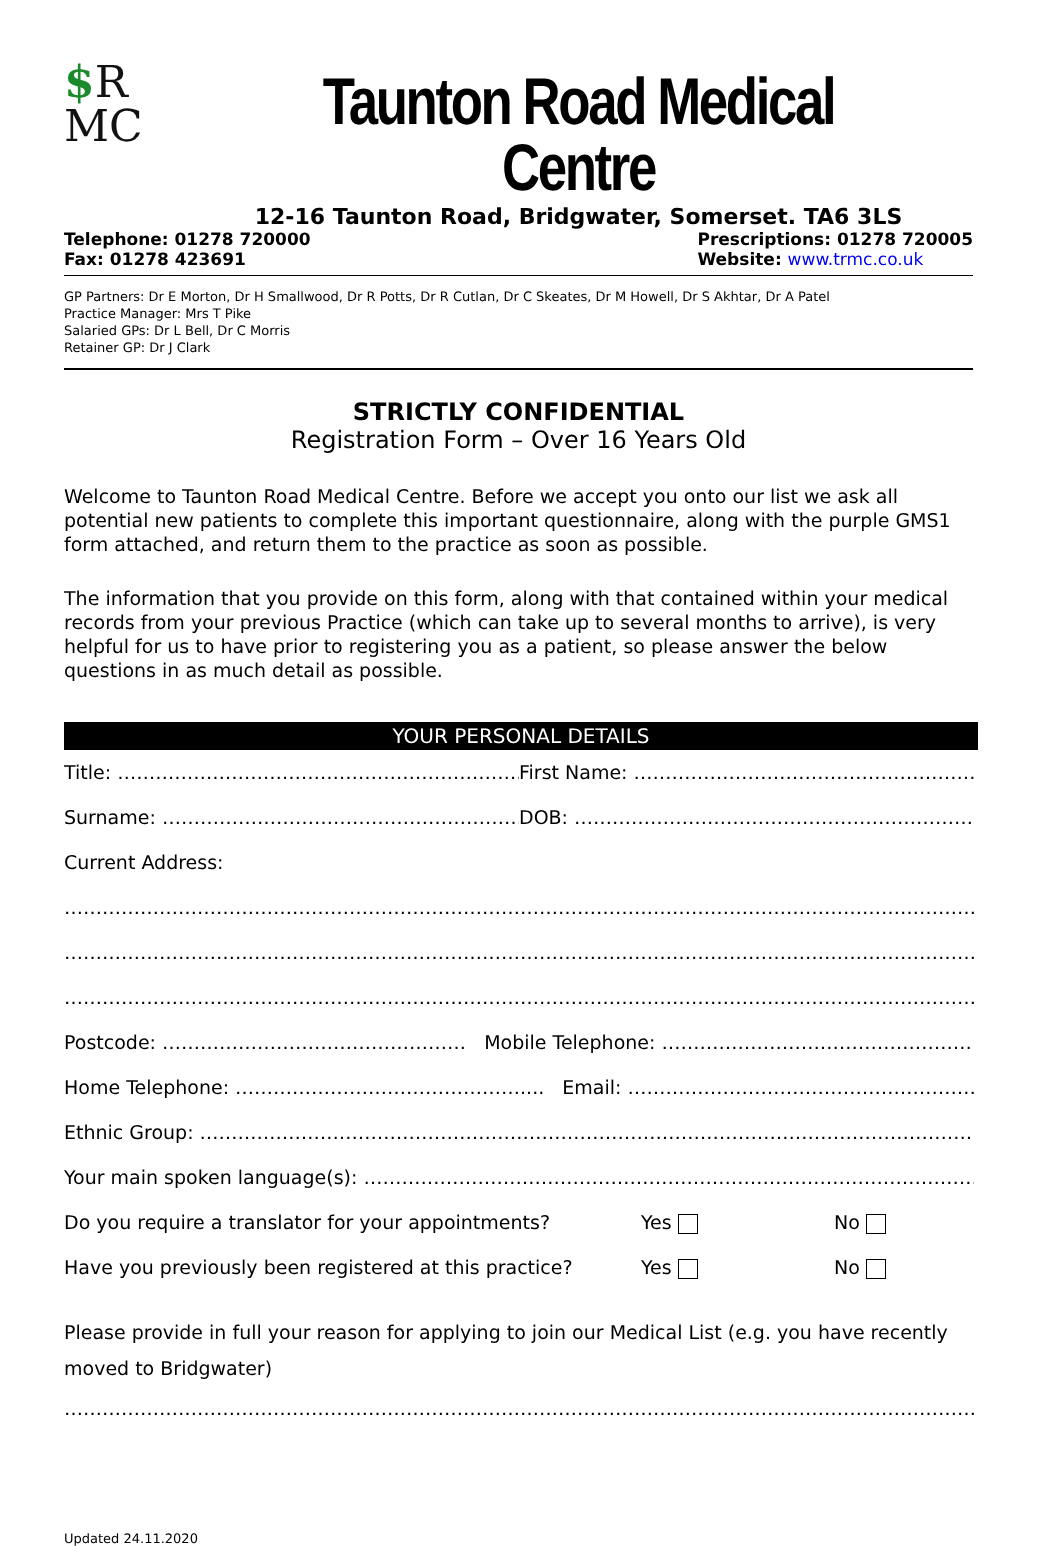$R
MC
Taunton Road Medical Centre
12-16 Taunton Road, Bridgwater, Somerset. TA6 3LS
Telephone: 01278 720000
Fax: 01278 423691
Prescriptions: 01278 720005
Website: www.trmc.co.uk
GP Partners: Dr E Morton, Dr H Smallwood, Dr R Potts, Dr R Cutlan, Dr C Skeates, Dr M Howell, Dr S Akhtar, Dr A Patel
Practice Manager: Mrs T Pike
Salaried GPs: Dr L Bell, Dr C Morris
Retainer GP: Dr J Clark
STRICTLY CONFIDENTIAL
Registration Form – Over 16 Years Old
Welcome to Taunton Road Medical Centre. Before we accept you onto our list we ask all potential new patients to complete this important questionnaire, along with the purple GMS1 form attached, and return them to the practice as soon as possible.
The information that you provide on this form, along with that contained within your medical records from your previous Practice (which can take up to several months to arrive), is very helpful for us to have prior to registering you as a patient, so please answer the below questions in as much detail as possible.
YOUR PERSONAL DETAILS
Title: …………………………………………………………. First Name: …………………………………………………..
Surname: …………………………………………………… DOB: ………………………………………………………………
Current Address:
…………………………………………………………………………………………………………………………………………
…………………………………………………………………………………………………………………………………………
…………………………………………………………………………………………………………………………………………
Postcode: ………………………………………… Mobile Telephone: ……………………………………………………
Home Telephone: ……………………………………….... Email: …………………………………………………………
Ethnic Group: …………………………………………………………………………………………………………………
Your main spoken language(s): ………………………………………………………………………………………..
Do you require a translator for your appointments? Yes No
Have you previously been registered at this practice? Yes No
Please provide in full your reason for applying to join our Medical List (e.g. you have recently moved to Bridgwater)
…………………………………………………………………………………………………………………………………………
Updated 24.11.2020